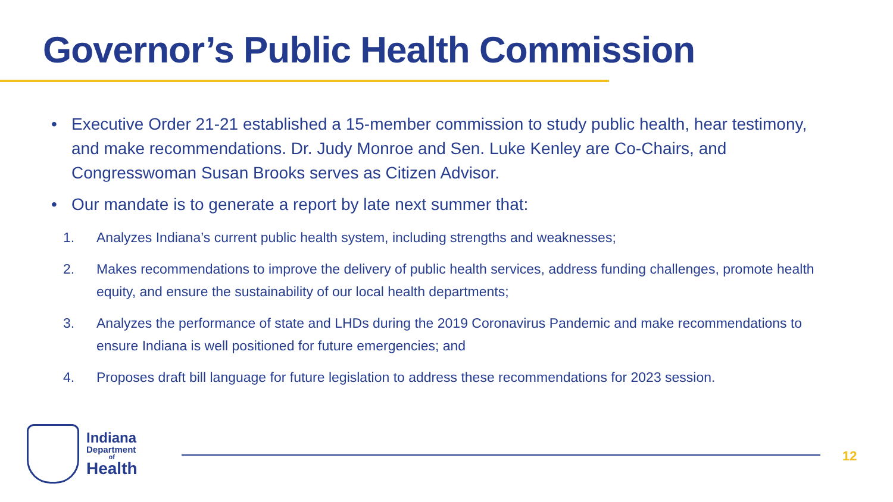Governor’s Public Health Commission
• Executive Order 21-21 established a 15-member commission to study public health, hear testimony, and make recommendations. Dr. Judy Monroe and Sen. Luke Kenley are Co-Chairs, and Congresswoman Susan Brooks serves as Citizen Advisor.
• Our mandate is to generate a report by late next summer that:
1. Analyzes Indiana’s current public health system, including strengths and weaknesses;
2. Makes recommendations to improve the delivery of public health services, address funding challenges, promote health equity, and ensure the sustainability of our local health departments;
3. Analyzes the performance of state and LHDs during the 2019 Coronavirus Pandemic and make recommendations to ensure Indiana is well positioned for future emergencies; and
4. Proposes draft bill language for future legislation to address these recommendations for 2023 session.
Indiana
Department
of
Health
12